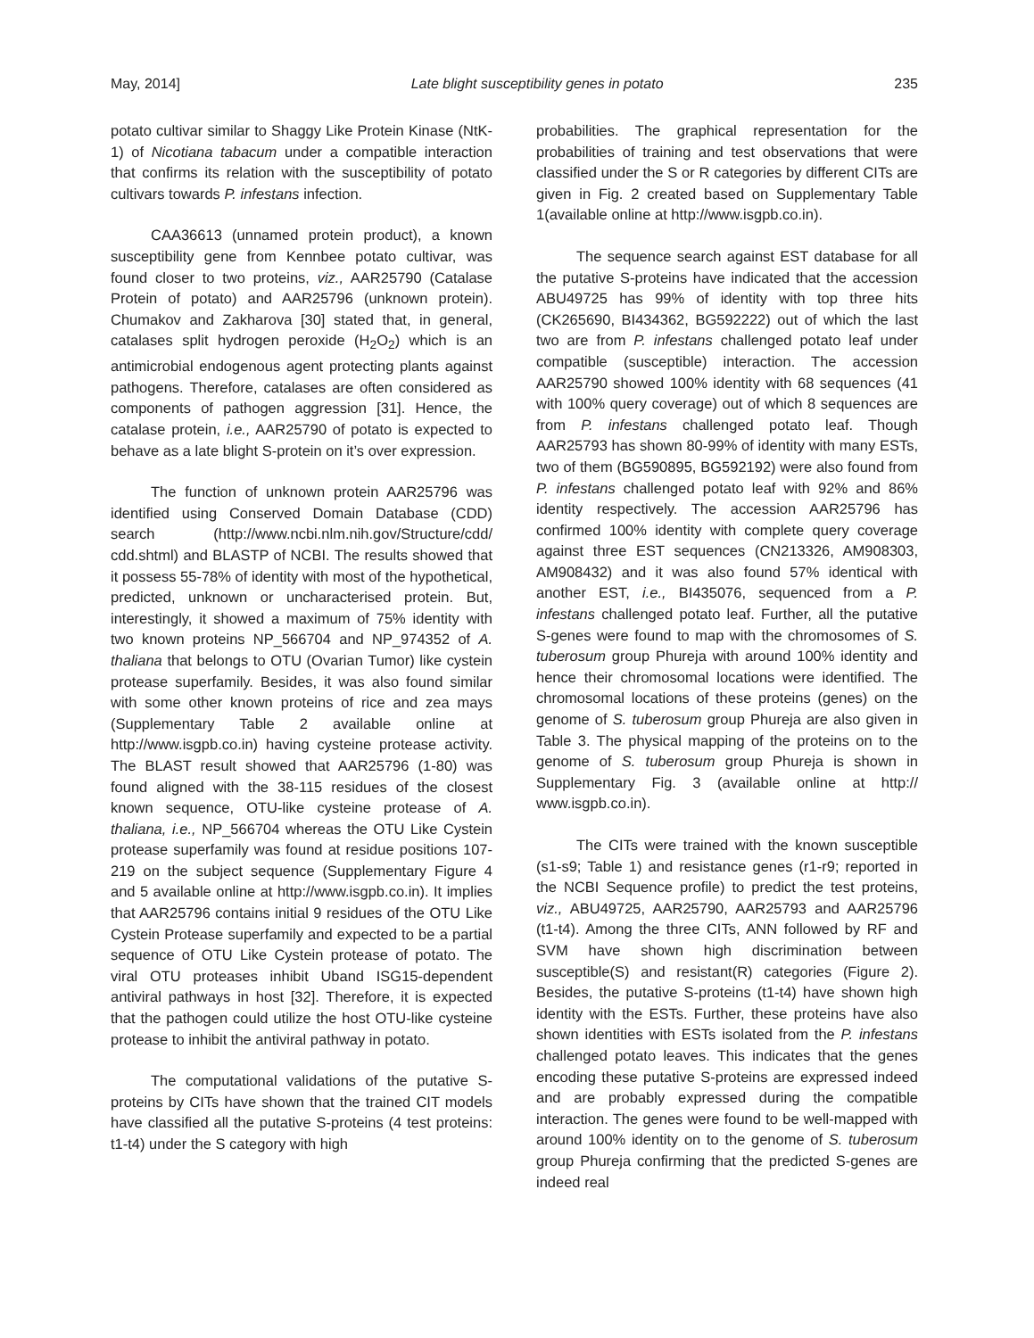May, 2014] Late blight susceptibility genes in potato 235
potato cultivar similar to Shaggy Like Protein Kinase (NtK-1) of Nicotiana tabacum under a compatible interaction that confirms its relation with the susceptibility of potato cultivars towards P. infestans infection.
CAA36613 (unnamed protein product), a known susceptibility gene from Kennbee potato cultivar, was found closer to two proteins, viz., AAR25790 (Catalase Protein of potato) and AAR25796 (unknown protein). Chumakov and Zakharova [30] stated that, in general, catalases split hydrogen peroxide (H<sub>2</sub>O<sub>2</sub>) which is an antimicrobial endogenous agent protecting plants against pathogens. Therefore, catalases are often considered as components of pathogen aggression [31]. Hence, the catalase protein, i.e., AAR25790 of potato is expected to behave as a late blight S-protein on it’s over expression.
The function of unknown protein AAR25796 was identified using Conserved Domain Database (CDD) search (http://www.ncbi.nlm.nih.gov/Structure/cdd/ cdd.shtml) and BLASTP of NCBI. The results showed that it possess 55-78% of identity with most of the hypothetical, predicted, unknown or uncharacterised protein. But, interestingly, it showed a maximum of 75% identity with two known proteins NP_566704 and NP_974352 of A. thaliana that belongs to OTU (Ovarian Tumor) like cystein protease superfamily. Besides, it was also found similar with some other known proteins of rice and zea mays (Supplementary Table 2 available online at http://www.isgpb.co.in) having cysteine protease activity. The BLAST result showed that AAR25796 (1-80) was found aligned with the 38-115 residues of the closest known sequence, OTU-like cysteine protease of A. thaliana, i.e., NP_566704 whereas the OTU Like Cystein protease superfamily was found at residue positions 107-219 on the subject sequence (Supplementary Figure 4 and 5 available online at http://www.isgpb.co.in). It implies that AAR25796 contains initial 9 residues of the OTU Like Cystein Protease superfamily and expected to be a partial sequence of OTU Like Cystein protease of potato. The viral OTU proteases inhibit Uband ISG15-dependent antiviral pathways in host [32]. Therefore, it is expected that the pathogen could utilize the host OTU-like cysteine protease to inhibit the antiviral pathway in potato.
The computational validations of the putative S-proteins by CITs have shown that the trained CIT models have classified all the putative S-proteins (4 test proteins: t1-t4) under the S category with high
probabilities. The graphical representation for the probabilities of training and test observations that were classified under the S or R categories by different CITs are given in Fig. 2 created based on Supplementary Table 1(available online at http://www.isgpb.co.in).
The sequence search against EST database for all the putative S-proteins have indicated that the accession ABU49725 has 99% of identity with top three hits (CK265690, BI434362, BG592222) out of which the last two are from P. infestans challenged potato leaf under compatible (susceptible) interaction. The accession AAR25790 showed 100% identity with 68 sequences (41 with 100% query coverage) out of which 8 sequences are from P. infestans challenged potato leaf. Though AAR25793 has shown 80-99% of identity with many ESTs, two of them (BG590895, BG592192) were also found from P. infestans challenged potato leaf with 92% and 86% identity respectively. The accession AAR25796 has confirmed 100% identity with complete query coverage against three EST sequences (CN213326, AM908303, AM908432) and it was also found 57% identical with another EST, i.e., BI435076, sequenced from a P. infestans challenged potato leaf. Further, all the putative S-genes were found to map with the chromosomes of S. tuberosum group Phureja with around 100% identity and hence their chromosomal locations were identified. The chromosomal locations of these proteins (genes) on the genome of S. tuberosum group Phureja are also given in Table 3. The physical mapping of the proteins on to the genome of S. tuberosum group Phureja is shown in Supplementary Fig. 3 (available online at http:// www.isgpb.co.in).
The CITs were trained with the known susceptible (s1-s9; Table 1) and resistance genes (r1-r9; reported in the NCBI Sequence profile) to predict the test proteins, viz., ABU49725, AAR25790, AAR25793 and AAR25796 (t1-t4). Among the three CITs, ANN followed by RF and SVM have shown high discrimination between susceptible(S) and resistant(R) categories (Figure 2). Besides, the putative S-proteins (t1-t4) have shown high identity with the ESTs. Further, these proteins have also shown identities with ESTs isolated from the P. infestans challenged potato leaves. This indicates that the genes encoding these putative S-proteins are expressed indeed and are probably expressed during the compatible interaction. The genes were found to be well-mapped with around 100% identity on to the genome of S. tuberosum group Phureja confirming that the predicted S-genes are indeed real